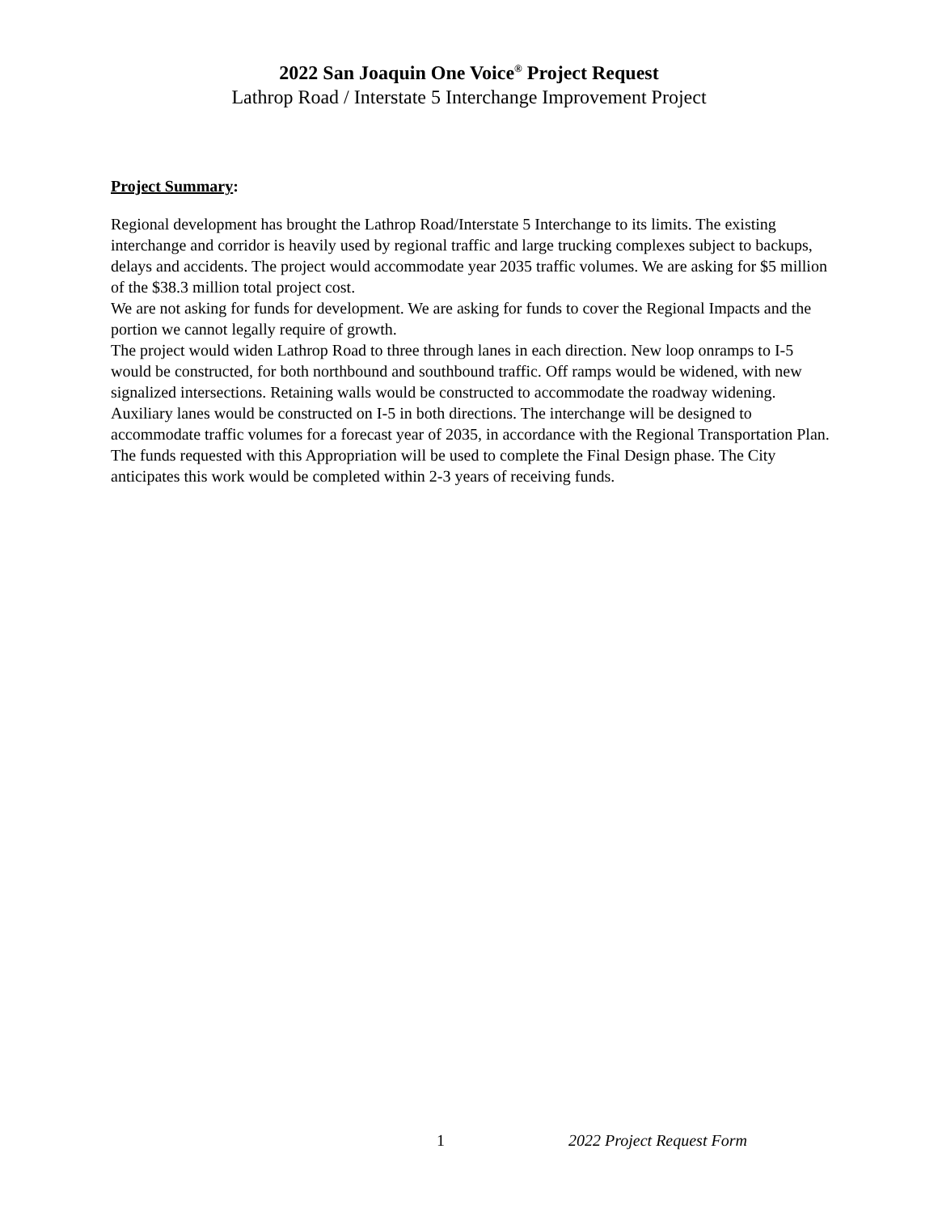2022 San Joaquin One Voice<sup>®</sup> Project Request
Lathrop Road / Interstate 5 Interchange Improvement Project
Project Summary:
Regional development has brought the Lathrop Road/Interstate 5 Interchange to its limits. The existing interchange and corridor is heavily used by regional traffic and large trucking complexes subject to backups, delays and accidents. The project would accommodate year 2035 traffic volumes. We are asking for $5 million of the $38.3 million total project cost.
We are not asking for funds for development. We are asking for funds to cover the Regional Impacts and the portion we cannot legally require of growth.
The project would widen Lathrop Road to three through lanes in each direction. New loop onramps to I-5 would be constructed, for both northbound and southbound traffic. Off ramps would be widened, with new signalized intersections. Retaining walls would be constructed to accommodate the roadway widening. Auxiliary lanes would be constructed on I-5 in both directions. The interchange will be designed to accommodate traffic volumes for a forecast year of 2035, in accordance with the Regional Transportation Plan.
The funds requested with this Appropriation will be used to complete the Final Design phase. The City anticipates this work would be completed within 2-3 years of receiving funds.
1 2022 Project Request Form